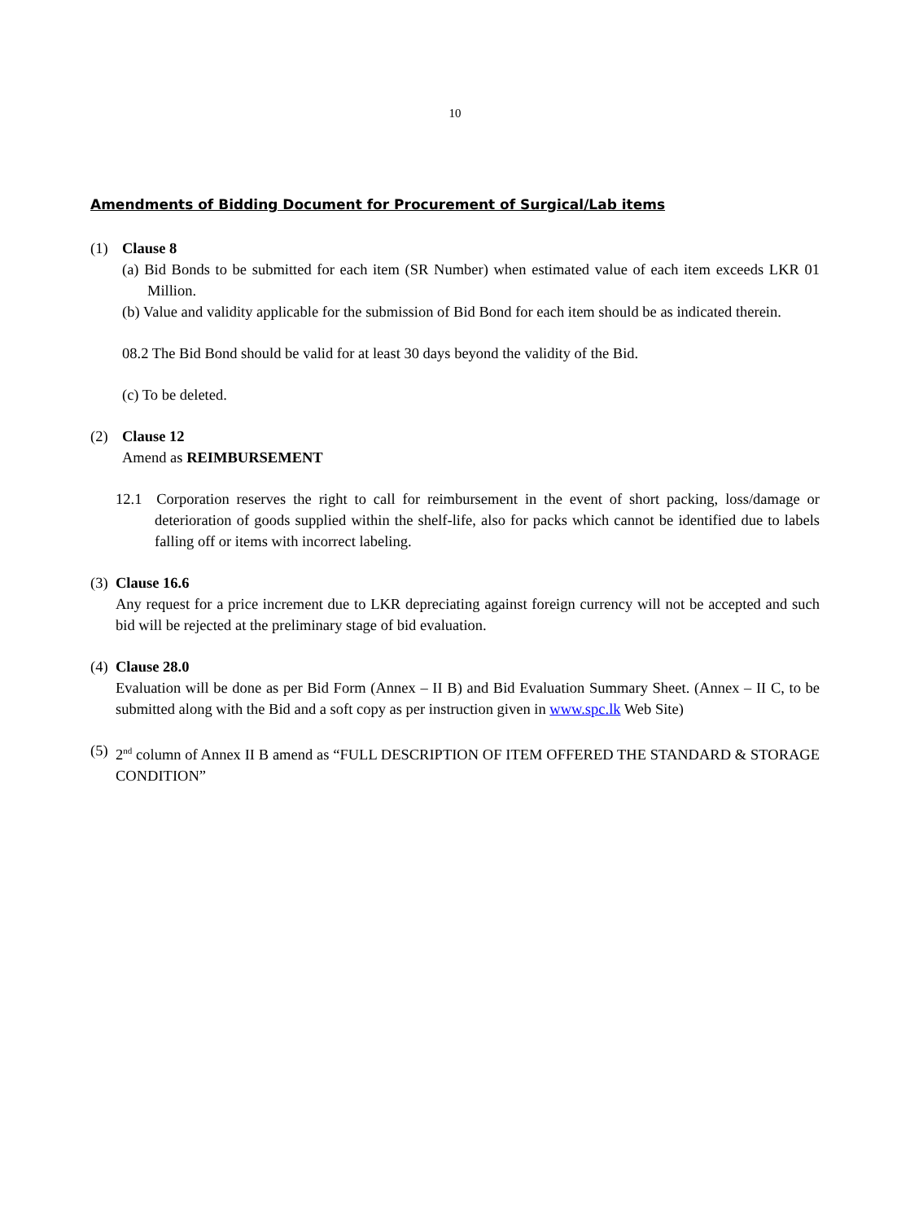10
Amendments of Bidding Document for Procurement of Surgical/Lab items
(1) Clause 8
(a) Bid Bonds to be submitted for each item (SR Number) when estimated value of each item exceeds LKR 01 Million.
(b) Value and validity applicable for the submission of Bid Bond for each item should be as indicated therein.
08.2 The Bid Bond should be valid for at least 30 days beyond the validity of the Bid.
(c) To be deleted.
(2) Clause 12
Amend as REIMBURSEMENT
12.1 Corporation reserves the right to call for reimbursement in the event of short packing, loss/damage or deterioration of goods supplied within the shelf-life, also for packs which cannot be identified due to labels falling off or items with incorrect labeling.
(3) Clause 16.6
Any request for a price increment due to LKR depreciating against foreign currency will not be accepted and such bid will be rejected at the preliminary stage of bid evaluation.
(4) Clause 28.0
Evaluation will be done as per Bid Form (Annex – II B) and Bid Evaluation Summary Sheet. (Annex – II C, to be submitted along with the Bid and a soft copy as per instruction given in www.spc.lk Web Site)
(5)
2<sup>nd</sup> column of Annex II B amend as “FULL DESCRIPTION OF ITEM OFFERED THE STANDARD & STORAGE CONDITION”